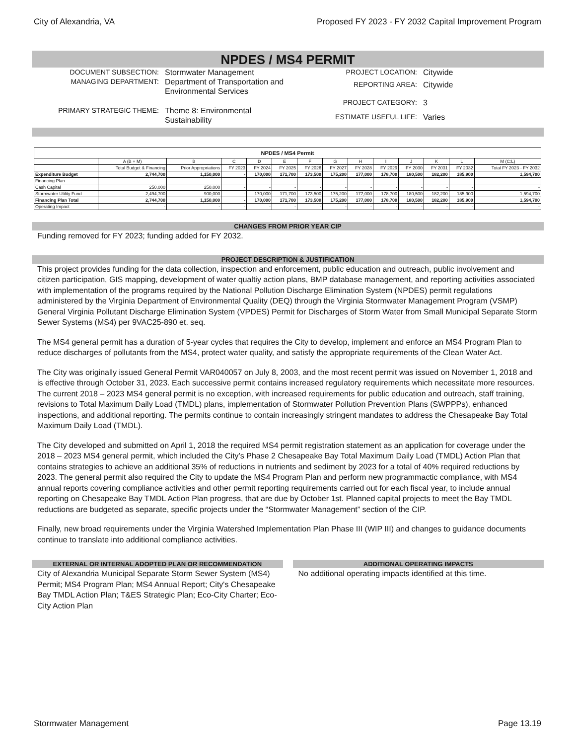City of Alexandria, VA Proposed FY 2023 - FY 2032 Capital Improvement Program
NPDES / MS4 PERMIT
| DOCUMENT SUBSECTION: | Stormwater Management |
| MANAGING DEPARTMENT: | Department of Transportation and Environmental Services |
| PRIMARY STRATEGIC THEME: | Theme 8: Environmental Sustainability |
| PROJECT LOCATION: | Citywide |
| REPORTING AREA: | Citywide |
| PROJECT CATEGORY: | 3 |
| ESTIMATE USEFUL LIFE: | Varies |
| NPDES / MS4 Permit | | | | | | | | | | | | | |
| --- | --- | --- | --- | --- | --- | --- | --- | --- | --- | --- | --- | --- | --- |
| | A (B + M) | B | C | D | E | F | G | H | I | J | K | L | M (C:L) |
| | Total Budget & Financing | Prior Appropriations | FY 2023 | FY 2024 | FY 2025 | FY 2026 | FY 2027 | FY 2028 | FY 2029 | FY 2030 | FY 2031 | FY 2032 | Total FY 2023 - FY 2032 |
| Expenditure Budget | 2,744,700 | 1,150,000 | - | 170,000 | 171,700 | 173,500 | 175,200 | 177,000 | 178,700 | 180,500 | 182,200 | 185,900 | 1,594,700 |
| Financing Plan | | | | | | | | | | | | | |
| Cash Capital | 250,000 | 250,000 | - | - | - | - | - | - | - | - | - | - | - |
| Stormwater Utility Fund | 2,494,700 | 900,000 | - | 170,000 | 171,700 | 173,500 | 175,200 | 177,000 | 178,700 | 180,500 | 182,200 | 185,900 | 1,594,700 |
| Financing Plan Total | 2,744,700 | 1,150,000 | - | 170,000 | 171,700 | 173,500 | 175,200 | 177,000 | 178,700 | 180,500 | 182,200 | 185,900 | 1,594,700 |
| Operating Impact | - | - | - | - | - | - | - | - | - | - | - | - | - |
CHANGES FROM PRIOR YEAR CIP
Funding removed for FY 2023; funding added for FY 2032.
PROJECT DESCRIPTION & JUSTIFICATION
This project provides funding for the data collection, inspection and enforcement, public education and outreach, public involvement and citizen participation, GIS mapping, development of water qualtiy action plans, BMP database management, and reporting activities associated with implementation of the programs required by the National Pollution Discharge Elimination System (NPDES) permit regulations administered by the Virginia Department of Environmental Quality (DEQ) through the Virginia Stormwater Management Program (VSMP) General Virginia Pollutant Discharge Elimination System (VPDES) Permit for Discharges of Storm Water from Small Municipal Separate Storm Sewer Systems (MS4) per 9VAC25-890 et. seq.
The MS4 general permit has a duration of 5-year cycles that requires the City to develop, implement and enforce an MS4 Program Plan to reduce discharges of pollutants from the MS4, protect water quality, and satisfy the appropriate requirements of the Clean Water Act.
The City was originally issued General Permit VAR040057 on July 8, 2003, and the most recent permit was issued on November 1, 2018 and is effective through October 31, 2023. Each successive permit contains increased regulatory requirements which necessitate more resources. The current 2018 – 2023 MS4 general permit is no exception, with increased requirements for public education and outreach, staff training, revisions to Total Maximum Daily Load (TMDL) plans, implementation of Stormwater Pollution Prevention Plans (SWPPPs), enhanced inspections, and additional reporting. The permits continue to contain increasingly stringent mandates to address the Chesapeake Bay Total Maximum Daily Load (TMDL).
The City developed and submitted on April 1, 2018 the required MS4 permit registration statement as an application for coverage under the 2018 – 2023 MS4 general permit, which included the City’s Phase 2 Chesapeake Bay Total Maximum Daily Load (TMDL) Action Plan that contains strategies to achieve an additional 35% of reductions in nutrients and sediment by 2023 for a total of 40% required reductions by 2023. The general permit also required the City to update the MS4 Program Plan and perform new programmactic compliance, with MS4 annual reports covering compliance activities and other permit reporting requirements carried out for each fiscal year, to include annual reporting on Chesapeake Bay TMDL Action Plan progress, that are due by October 1st. Planned capital projects to meet the Bay TMDL reductions are budgeted as separate, specific projects under the “Stormwater Management” section of the CIP.
Finally, new broad requirements under the Virginia Watershed Implementation Plan Phase III (WIP III) and changes to guidance documents continue to translate into additional compliance activities.
EXTERNAL OR INTERNAL ADOPTED PLAN OR RECOMMENDATION
City of Alexandria Municipal Separate Storm Sewer System (MS4) Permit; MS4 Program Plan; MS4 Annual Report; City's Chesapeake Bay TMDL Action Plan; T&ES Strategic Plan; Eco-City Charter; Eco-City Action Plan
ADDITIONAL OPERATING IMPACTS
No additional operating impacts identified at this time.
Stormwater Management Page 13.19